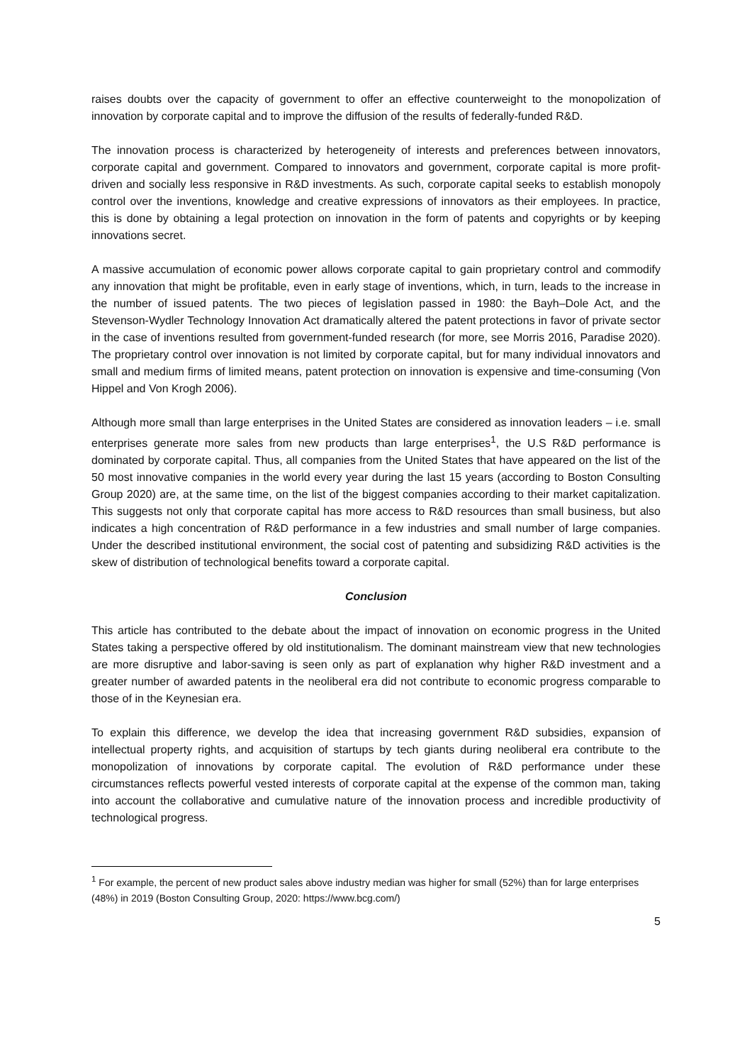raises doubts over the capacity of government to offer an effective counterweight to the monopolization of innovation by corporate capital and to improve the diffusion of the results of federally-funded R&D.
The innovation process is characterized by heterogeneity of interests and preferences between innovators, corporate capital and government. Compared to innovators and government, corporate capital is more profit-driven and socially less responsive in R&D investments. As such, corporate capital seeks to establish monopoly control over the inventions, knowledge and creative expressions of innovators as their employees. In practice, this is done by obtaining a legal protection on innovation in the form of patents and copyrights or by keeping innovations secret.
A massive accumulation of economic power allows corporate capital to gain proprietary control and commodify any innovation that might be profitable, even in early stage of inventions, which, in turn, leads to the increase in the number of issued patents. The two pieces of legislation passed in 1980: the Bayh–Dole Act, and the Stevenson-Wydler Technology Innovation Act dramatically altered the patent protections in favor of private sector in the case of inventions resulted from government-funded research (for more, see Morris 2016, Paradise 2020). The proprietary control over innovation is not limited by corporate capital, but for many individual innovators and small and medium firms of limited means, patent protection on innovation is expensive and time-consuming (Von Hippel and Von Krogh 2006).
Although more small than large enterprises in the United States are considered as innovation leaders – i.e. small enterprises generate more sales from new products than large enterprises<sup>1</sup>, the U.S R&D performance is dominated by corporate capital. Thus, all companies from the United States that have appeared on the list of the 50 most innovative companies in the world every year during the last 15 years (according to Boston Consulting Group 2020) are, at the same time, on the list of the biggest companies according to their market capitalization. This suggests not only that corporate capital has more access to R&D resources than small business, but also indicates a high concentration of R&D performance in a few industries and small number of large companies. Under the described institutional environment, the social cost of patenting and subsidizing R&D activities is the skew of distribution of technological benefits toward a corporate capital.
Conclusion
This article has contributed to the debate about the impact of innovation on economic progress in the United States taking a perspective offered by old institutionalism. The dominant mainstream view that new technologies are more disruptive and labor-saving is seen only as part of explanation why higher R&D investment and a greater number of awarded patents in the neoliberal era did not contribute to economic progress comparable to those of in the Keynesian era.
To explain this difference, we develop the idea that increasing government R&D subsidies, expansion of intellectual property rights, and acquisition of startups by tech giants during neoliberal era contribute to the monopolization of innovations by corporate capital. The evolution of R&D performance under these circumstances reflects powerful vested interests of corporate capital at the expense of the common man, taking into account the collaborative and cumulative nature of the innovation process and incredible productivity of technological progress.
<sup>1</sup> For example, the percent of new product sales above industry median was higher for small (52%) than for large enterprises (48%) in 2019 (Boston Consulting Group, 2020: https://www.bcg.com/)
5